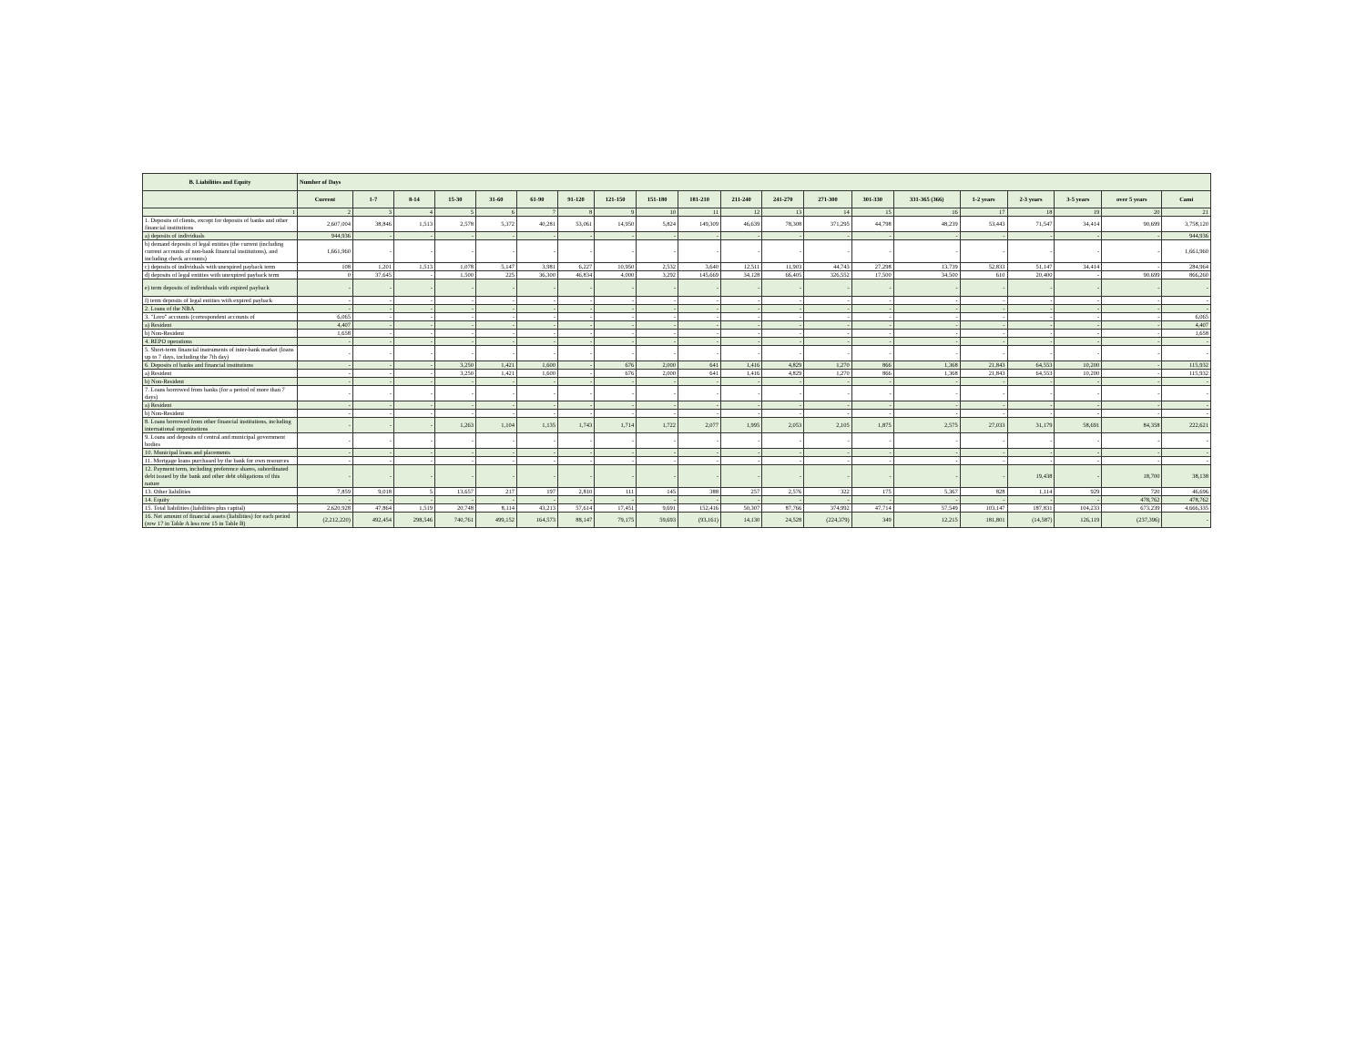| B. Liabilities and Equity | Number of Days | | | | | | | | | | | | | | | | | | | |
| --- | --- | --- | --- | --- | --- | --- | --- | --- | --- | --- | --- | --- | --- | --- | --- | --- | --- | --- | --- | --- |
| | Current | 1-7 | 8-14 | 15-30 | 31-60 | 61-90 | 91-120 | 121-150 | 151-180 | 181-210 | 211-240 | 241-270 | 271-300 | 301-330 | 331-365 (366) | 1-2 years | 2-3 years | 3-5 years | over 5 years | Cami |
| 1 | 2 | 3 | 4 | 5 | 6 | 7 | 8 | 9 | 10 | 11 | 12 | 13 | 14 | 15 | 16 | 17 | 18 | 19 | 20 | 21 |
| 1. Deposits of clients, except for deposits of banks and other financial institutions | 2,607,004 | 38,846 | 1,513 | 2,578 | 5,372 | 40,281 | 53,061 | 14,950 | 5,824 | 149,309 | 46,639 | 78,308 | 371,295 | 44,798 | 48,239 | 53,443 | 71,547 | 34,414 | 90,699 | 3,758,120 |
| a) deposits of individuals | 944,936 | - | - | - | - | - | - | - | - | - | - | - | - | - | - | - | - | - | - | 944,936 |
| b) demand deposits of legal entities (the current (including current accounts of non-bank financial institutions), and including check accounts) | 1,661,960 | - | - | - | - | - | - | - | - | - | - | - | - | - | - | - | - | - | - | 1,661,960 |
| c) deposits of individuals with unexpired payback term | 108 | 1,201 | 1,513 | 1,078 | 5,147 | 3,981 | 6,227 | 10,950 | 2,532 | 3,640 | 12,511 | 11,903 | 44,743 | 27,298 | 13,739 | 52,833 | 51,147 | 34,414 | - | 284,964 |
| d) deposits of legal entities with unexpired payback term | 0 | 37,645 | - | 1,500 | 225 | 36,300 | 46,834 | 4,000 | 3,292 | 145,669 | 34,128 | 66,405 | 326,552 | 17,500 | 34,500 | 610 | 20,400 | - | 90,699 | 866,260 |
| e) term deposits of individuals with expired payback | - | - | - | - | - | - | - | - | - | - | - | - | - | - | - | - | - | - | - | - |
| f) term deposits of legal entities with expired payback | - | - | - | - | - | - | - | - | - | - | - | - | - | - | - | - | - | - | - | - |
| 2. Loans of the NBA | - | - | - | - | - | - | - | - | - | - | - | - | - | - | - | - | - | - | - | - |
| 3. "Loro" accounts (correspondent accounts of | 6,065 | - | - | - | - | - | - | - | - | - | - | - | - | - | - | - | - | - | - | 6,065 |
| a) Resident | 4,407 | - | - | - | - | - | - | - | - | - | - | - | - | - | - | - | - | - | - | 4,407 |
| b) Non-Resident | 1,658 | - | - | - | - | - | - | - | - | - | - | - | - | - | - | - | - | - | - | 1,658 |
| 4. REPO operations | - | - | - | - | - | - | - | - | - | - | - | - | - | - | - | - | - | - | - | - |
| 5. Short-term financial instruments of inter-bank market (loans up to 7 days, including the 7th day) | - | - | - | - | - | - | - | - | - | - | - | - | - | - | - | - | - | - | - | - |
| 6. Deposits of banks and financial institutions | - | - | - | 3,250 | 1,421 | 1,600 | - | 676 | 2,000 | 641 | 1,416 | 4,829 | 1,270 | 866 | 1,368 | 21,843 | 64,553 | 10,200 | - | 115,932 |
| a) Resident | - | - | - | 3,250 | 1,421 | 1,600 | - | 676 | 2,000 | 641 | 1,416 | 4,829 | 1,270 | 866 | 1,368 | 21,843 | 64,553 | 10,200 | - | 115,932 |
| b) Non-Resident | - | - | - | - | - | - | - | - | - | - | - | - | - | - | - | - | - | - | - | - |
| 7. Loans borrowed from banks (for a period of more than 7 days) | - | - | - | - | - | - | - | - | - | - | - | - | - | - | - | - | - | - | - | - |
| a) Resident | - | - | - | - | - | - | - | - | - | - | - | - | - | - | - | - | - | - | - | - |
| b) Non-Resident | - | - | - | - | - | - | - | - | - | - | - | - | - | - | - | - | - | - | - | - |
| 8. Loans borrowed from other financial institutions, including international organizations | - | - | - | 1,263 | 1,104 | 1,135 | 1,743 | 1,714 | 1,722 | 2,077 | 1,995 | 2,053 | 2,105 | 1,875 | 2,575 | 27,033 | 31,179 | 58,691 | 84,358 | 222,621 |
| 9. Loans and deposits of central and municipal government bodies | - | - | - | - | - | - | - | - | - | - | - | - | - | - | - | - | - | - | - | - |
| 10. Municipal loans and placements | - | - | - | - | - | - | - | - | - | - | - | - | - | - | - | - | - | - | - | - |
| 11. Mortgage loans purchased by the bank for own resources | - | - | - | - | - | - | - | - | - | - | - | - | - | - | - | - | - | - | - | - |
| 12. Payment term, including preference shares, subordinated debt issued by the bank and other debt obligations of this nature | - | - | - | - | - | - | - | - | - | - | - | - | - | - | - | - | 19,438 | - | 18,700 | 38,138 |
| 13. Other liabilities | 7,859 | 9,018 | 5 | 13,657 | 217 | 197 | 2,810 | 111 | 145 | 388 | 257 | 2,576 | 322 | 175 | 5,367 | 828 | 1,114 | 929 | 720 | 46,696 |
| 14. Equity | - | - | - | - | - | - | - | - | - | - | - | - | - | - | - | - | - | - | 478,762 | 478,762 |
| 15. Total liabilities (liabilities plus capital) | 2,620,928 | 47,864 | 1,519 | 20,748 | 8,114 | 43,213 | 57,614 | 17,451 | 9,691 | 152,416 | 50,307 | 87,766 | 374,992 | 47,714 | 57,549 | 103,147 | 187,831 | 104,233 | 673,239 | 4,666,335 |
| 16. Net amount of financial assets (liabilities) for each period (row 17 in Table A less row 15 in Table B) | (2,212,220) | 492,454 | 298,546 | 740,761 | 499,152 | 164,573 | 88,147 | 79,175 | 59,693 | (93,161) | 14,130 | 24,528 | (224,379) | 349 | 12,215 | 181,801 | (14,587) | 126,119 | (237,396) | - |